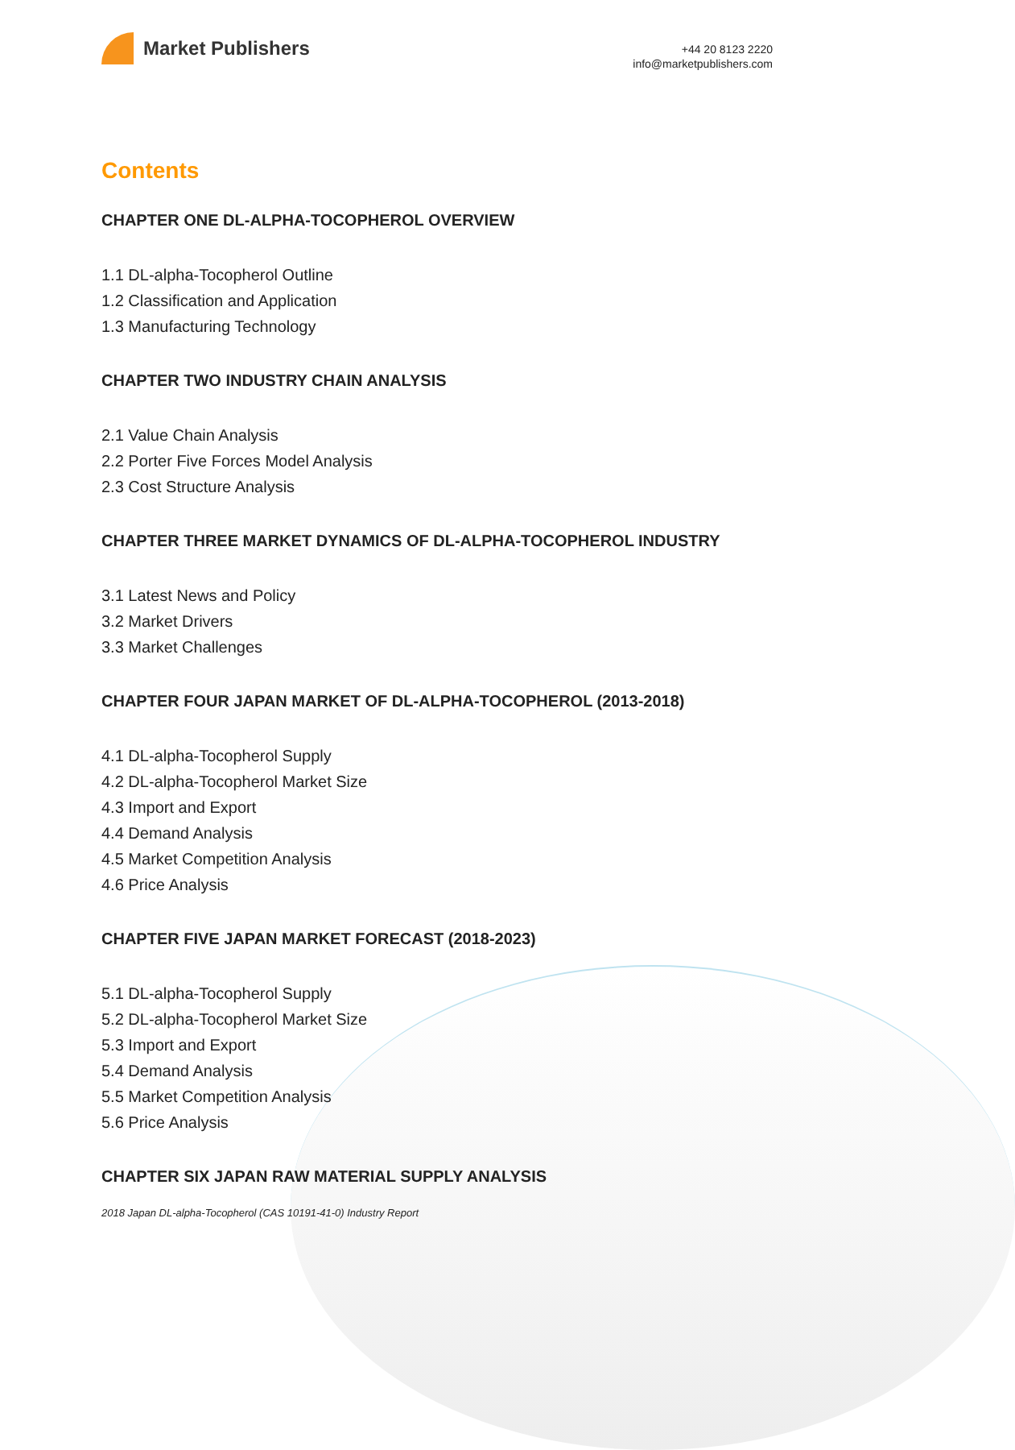Market Publishers
+44 20 8123 2220
info@marketpublishers.com
Contents
CHAPTER ONE DL-ALPHA-TOCOPHEROL OVERVIEW
1.1 DL-alpha-Tocopherol Outline
1.2 Classification and Application
1.3 Manufacturing Technology
CHAPTER TWO INDUSTRY CHAIN ANALYSIS
2.1 Value Chain Analysis
2.2 Porter Five Forces Model Analysis
2.3 Cost Structure Analysis
CHAPTER THREE MARKET DYNAMICS OF DL-ALPHA-TOCOPHEROL INDUSTRY
3.1 Latest News and Policy
3.2 Market Drivers
3.3 Market Challenges
CHAPTER FOUR JAPAN MARKET OF DL-ALPHA-TOCOPHEROL (2013-2018)
4.1 DL-alpha-Tocopherol Supply
4.2 DL-alpha-Tocopherol Market Size
4.3 Import and Export
4.4 Demand Analysis
4.5 Market Competition Analysis
4.6 Price Analysis
CHAPTER FIVE JAPAN MARKET FORECAST (2018-2023)
5.1 DL-alpha-Tocopherol Supply
5.2 DL-alpha-Tocopherol Market Size
5.3 Import and Export
5.4 Demand Analysis
5.5 Market Competition Analysis
5.6 Price Analysis
CHAPTER SIX JAPAN RAW MATERIAL SUPPLY ANALYSIS
2018 Japan DL-alpha-Tocopherol (CAS 10191-41-0) Industry Report